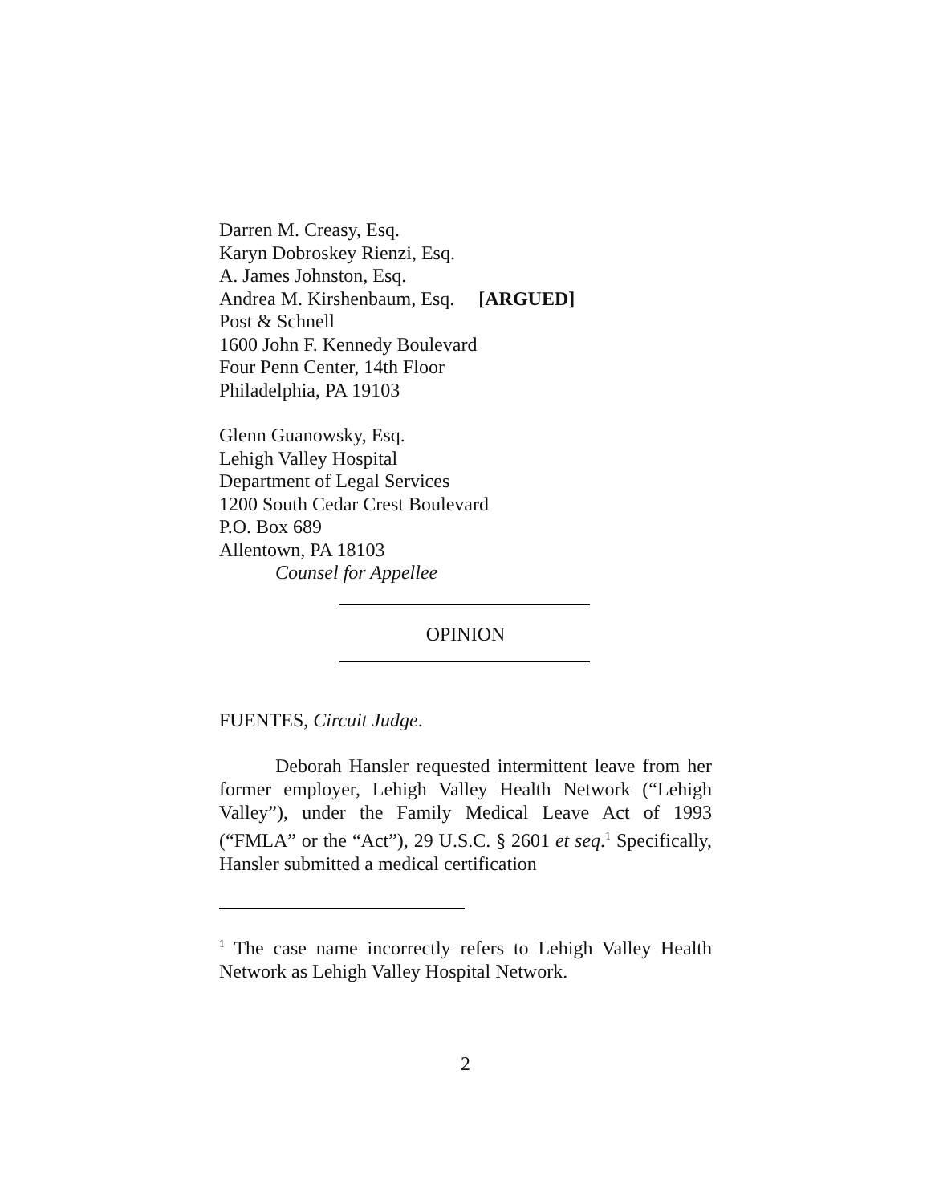Darren M. Creasy, Esq.
Karyn Dobroskey Rienzi, Esq.
A. James Johnston, Esq.
Andrea M. Kirshenbaum, Esq. [ARGUED]
Post & Schnell
1600 John F. Kennedy Boulevard
Four Penn Center, 14th Floor
Philadelphia, PA 19103
Glenn Guanowsky, Esq.
Lehigh Valley Hospital
Department of Legal Services
1200 South Cedar Crest Boulevard
P.O. Box 689
Allentown, PA 18103
Counsel for Appellee
OPINION
FUENTES, Circuit Judge.
Deborah Hansler requested intermittent leave from her former employer, Lehigh Valley Health Network (“Lehigh Valley”), under the Family Medical Leave Act of 1993 (“FMLA” or the “Act”), 29 U.S.C. § 2601 et seq.<sup>1</sup> Specifically, Hansler submitted a medical certification
<sup>1</sup> The case name incorrectly refers to Lehigh Valley Health Network as Lehigh Valley Hospital Network.
2